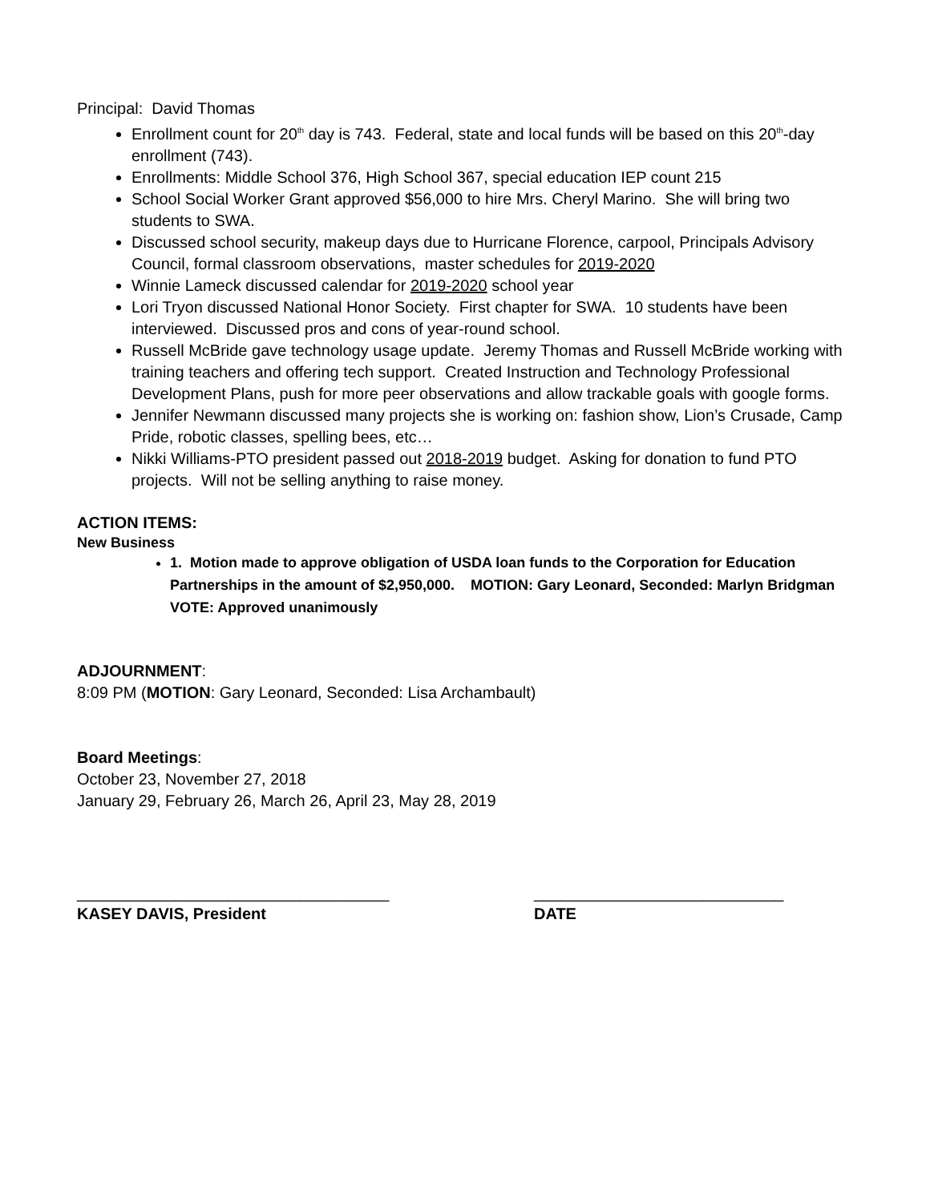Principal: David Thomas
Enrollment count for 20<sup>th</sup> day is 743. Federal, state and local funds will be based on this 20<sup>th</sup>-day enrollment (743).
Enrollments: Middle School 376, High School 367, special education IEP count 215
School Social Worker Grant approved $56,000 to hire Mrs. Cheryl Marino. She will bring two students to SWA.
Discussed school security, makeup days due to Hurricane Florence, carpool, Principals Advisory Council, formal classroom observations, master schedules for 2019-2020
Winnie Lameck discussed calendar for 2019-2020 school year
Lori Tryon discussed National Honor Society. First chapter for SWA. 10 students have been interviewed. Discussed pros and cons of year-round school.
Russell McBride gave technology usage update. Jeremy Thomas and Russell McBride working with training teachers and offering tech support. Created Instruction and Technology Professional Development Plans, push for more peer observations and allow trackable goals with google forms.
Jennifer Newmann discussed many projects she is working on: fashion show, Lion’s Crusade, Camp Pride, robotic classes, spelling bees, etc…
Nikki Williams-PTO president passed out 2018-2019 budget. Asking for donation to fund PTO projects. Will not be selling anything to raise money.
ACTION ITEMS:
New Business
1. Motion made to approve obligation of USDA loan funds to the Corporation for Education Partnerships in the amount of $2,950,000. MOTION: Gary Leonard, Seconded: Marlyn Bridgman VOTE: Approved unanimously
ADJOURNMENT:
8:09 PM (MOTION: Gary Leonard, Seconded: Lisa Archambault)
Board Meetings:
October 23, November 27, 2018
January 29, February 26, March 26, April 23, May 28, 2019
___________________________________
KASEY DAVIS, President
____________________________
DATE